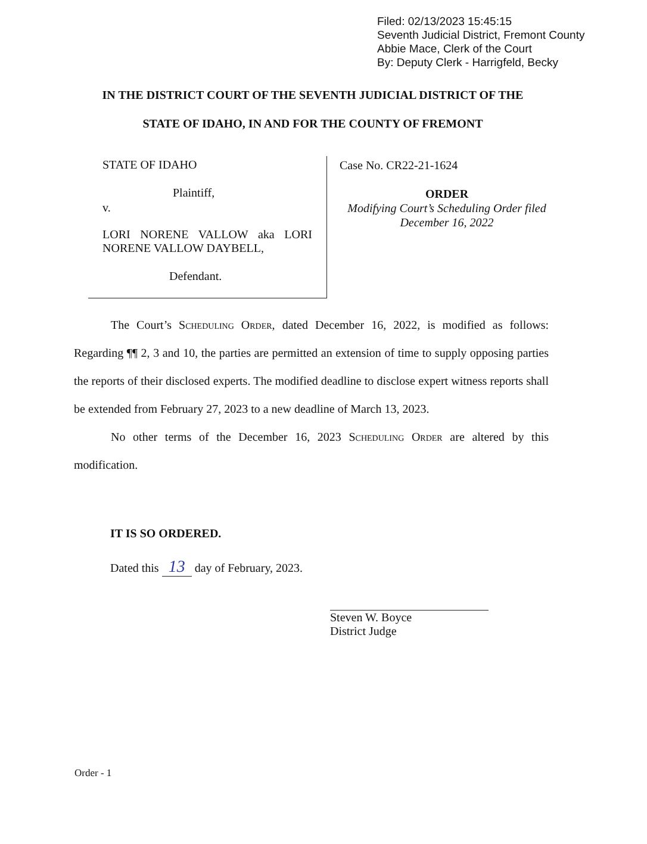Filed: 02/13/2023 15:45:15
Seventh Judicial District, Fremont County
Abbie Mace, Clerk of the Court
By: Deputy Clerk - Harrigfeld, Becky
IN THE DISTRICT COURT OF THE SEVENTH JUDICIAL DISTRICT OF THE
STATE OF IDAHO, IN AND FOR THE COUNTY OF FREMONT
STATE OF IDAHO
Plaintiff,
v.
LORI NORENE VALLOW aka LORI NORENE VALLOW DAYBELL,
Defendant.
Case No. CR22-21-1624
ORDER
Modifying Court’s Scheduling Order filed
December 16, 2022
The Court’s Scheduling Order, dated December 16, 2022, is modified as follows: Regarding ¶¶ 2, 3 and 10, the parties are permitted an extension of time to supply opposing parties the reports of their disclosed experts. The modified deadline to disclose expert witness reports shall be extended from February 27, 2023 to a new deadline of March 13, 2023.
No other terms of the December 16, 2023 Scheduling Order are altered by this modification.
IT IS SO ORDERED.
Dated this 13 day of February, 2023.
Steven W. Boyce
District Judge
Order - 1